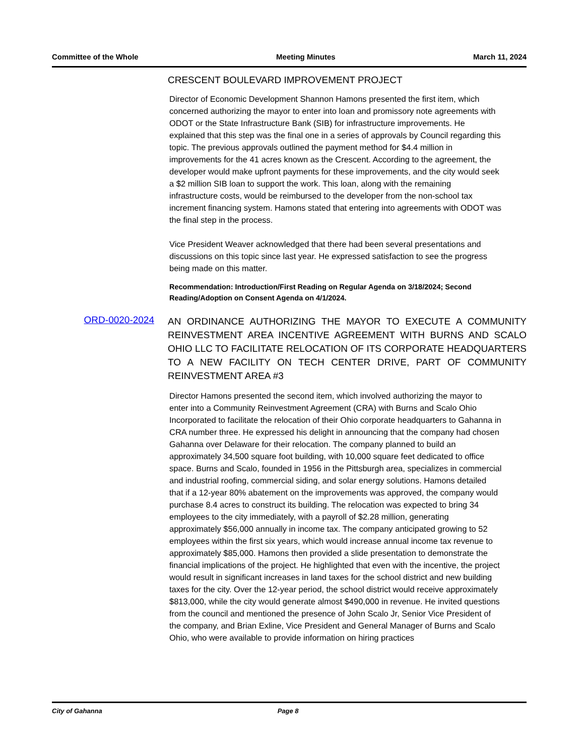Committee of the Whole Meeting Minutes March 11, 2024
CRESCENT BOULEVARD IMPROVEMENT PROJECT
Director of Economic Development Shannon Hamons presented the first item, which concerned authorizing the mayor to enter into loan and promissory note agreements with ODOT or the State Infrastructure Bank (SIB) for infrastructure improvements. He explained that this step was the final one in a series of approvals by Council regarding this topic. The previous approvals outlined the payment method for $4.4 million in improvements for the 41 acres known as the Crescent. According to the agreement, the developer would make upfront payments for these improvements, and the city would seek a $2 million SIB loan to support the work. This loan, along with the remaining infrastructure costs, would be reimbursed to the developer from the non-school tax increment financing system. Hamons stated that entering into agreements with ODOT was the final step in the process.
Vice President Weaver acknowledged that there had been several presentations and discussions on this topic since last year. He expressed satisfaction to see the progress being made on this matter.
Recommendation: Introduction/First Reading on Regular Agenda on 3/18/2024; Second Reading/Adoption on Consent Agenda on 4/1/2024.
ORD-0020-2024
AN ORDINANCE AUTHORIZING THE MAYOR TO EXECUTE A COMMUNITY REINVESTMENT AREA INCENTIVE AGREEMENT WITH BURNS AND SCALO OHIO LLC TO FACILITATE RELOCATION OF ITS CORPORATE HEADQUARTERS TO A NEW FACILITY ON TECH CENTER DRIVE, PART OF COMMUNITY REINVESTMENT AREA #3
Director Hamons presented the second item, which involved authorizing the mayor to enter into a Community Reinvestment Agreement (CRA) with Burns and Scalo Ohio Incorporated to facilitate the relocation of their Ohio corporate headquarters to Gahanna in CRA number three. He expressed his delight in announcing that the company had chosen Gahanna over Delaware for their relocation. The company planned to build an approximately 34,500 square foot building, with 10,000 square feet dedicated to office space. Burns and Scalo, founded in 1956 in the Pittsburgh area, specializes in commercial and industrial roofing, commercial siding, and solar energy solutions. Hamons detailed that if a 12-year 80% abatement on the improvements was approved, the company would purchase 8.4 acres to construct its building. The relocation was expected to bring 34 employees to the city immediately, with a payroll of $2.28 million, generating approximately $56,000 annually in income tax. The company anticipated growing to 52 employees within the first six years, which would increase annual income tax revenue to approximately $85,000. Hamons then provided a slide presentation to demonstrate the financial implications of the project. He highlighted that even with the incentive, the project would result in significant increases in land taxes for the school district and new building taxes for the city. Over the 12-year period, the school district would receive approximately $813,000, while the city would generate almost $490,000 in revenue. He invited questions from the council and mentioned the presence of John Scalo Jr, Senior Vice President of the company, and Brian Exline, Vice President and General Manager of Burns and Scalo Ohio, who were available to provide information on hiring practices
City of Gahanna Page 8